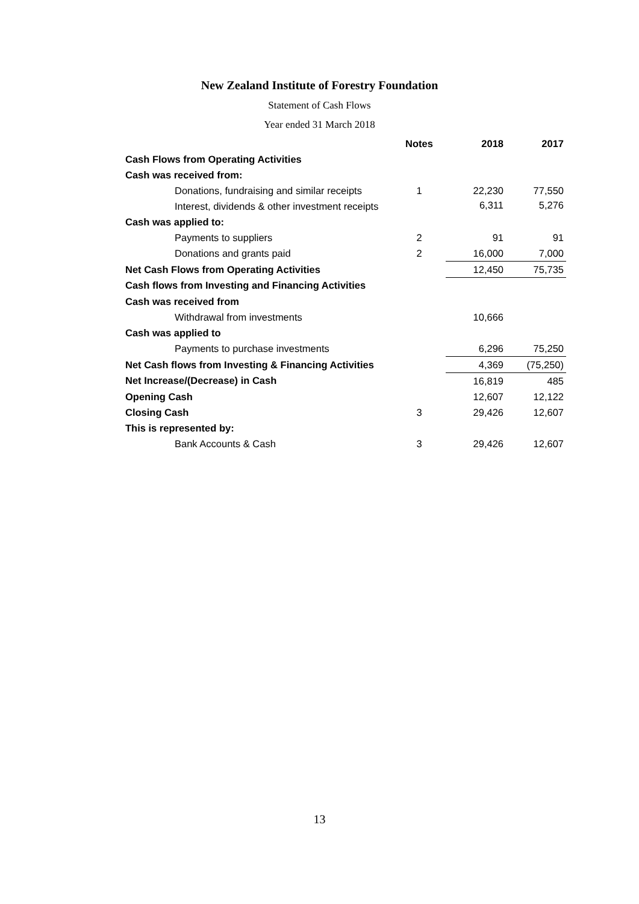New Zealand Institute of Forestry Foundation
Statement of Cash Flows
Year ended 31 March 2018
| | Notes | 2018 | 2017 |
| --- | --- | --- | --- |
| Cash Flows from Operating Activities | | | |
| Cash was received from: | | | |
| Donations, fundraising and similar receipts | 1 | 22,230 | 77,550 |
| Interest, dividends & other investment receipts | | 6,311 | 5,276 |
| Cash was applied to: | | | |
| Payments to suppliers | 2 | 91 | 91 |
| Donations and grants paid | 2 | 16,000 | 7,000 |
| Net Cash Flows from Operating Activities | | 12,450 | 75,735 |
| Cash flows from Investing and Financing Activities | | | |
| Cash was received from | | | |
| Withdrawal from investments | | 10,666 | |
| Cash was applied to | | | |
| Payments to purchase investments | | 6,296 | 75,250 |
| Net Cash flows from Investing & Financing Activities | | 4,369 | (75,250) |
| Net Increase/(Decrease) in Cash | | 16,819 | 485 |
| Opening Cash | | 12,607 | 12,122 |
| Closing Cash | 3 | 29,426 | 12,607 |
| This is represented by: | | | |
| Bank Accounts & Cash | 3 | 29,426 | 12,607 |
13